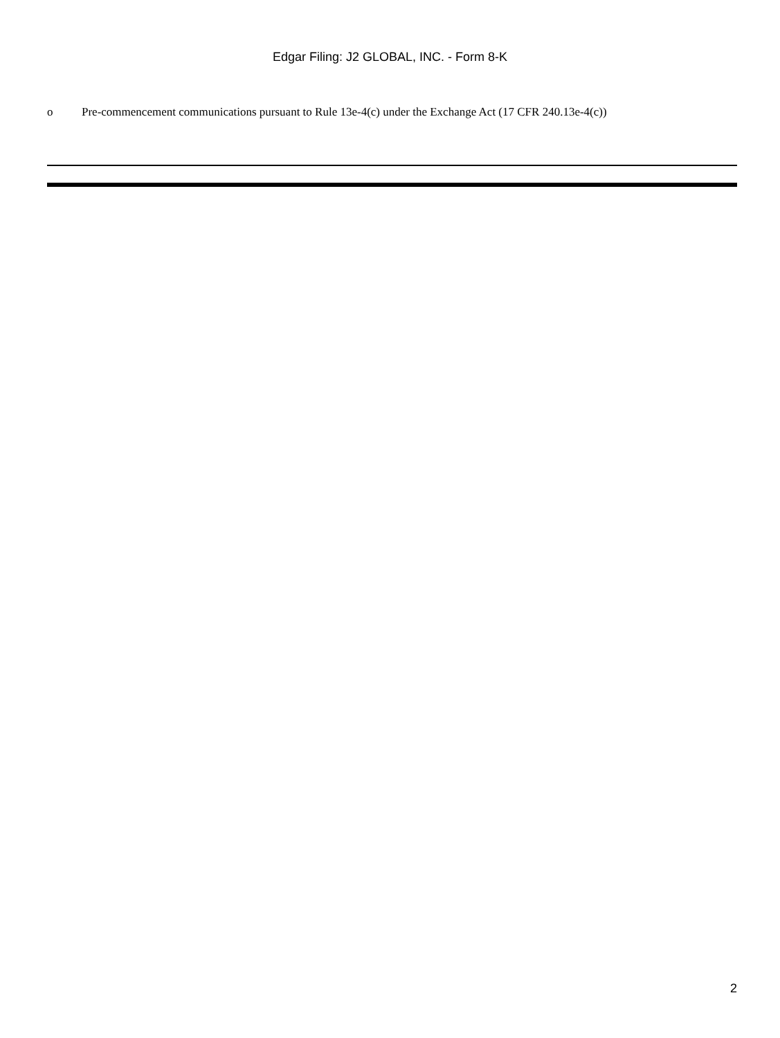Edgar Filing: J2 GLOBAL, INC. - Form 8-K
o Pre-commencement communications pursuant to Rule 13e-4(c) under the Exchange Act (17 CFR 240.13e-4(c))
2